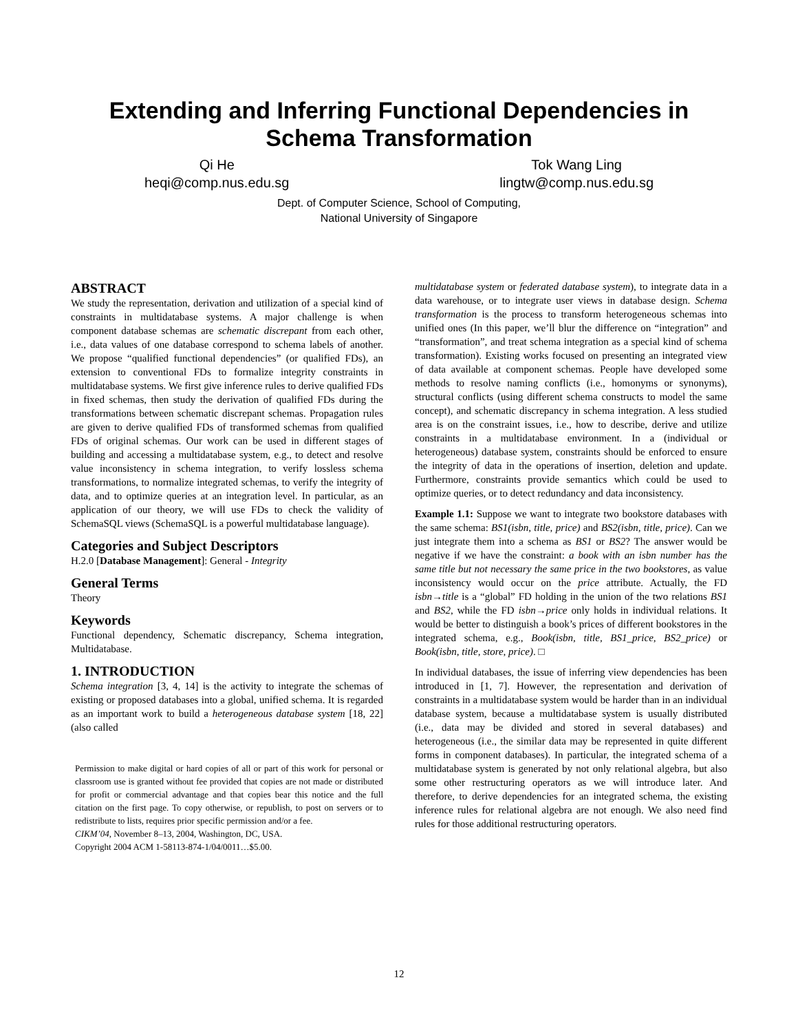Extending and Inferring Functional Dependencies in
Schema Transformation
Qi He
heqi@comp.nus.edu.sg
Tok Wang Ling
lingtw@comp.nus.edu.sg
Dept. of Computer Science, School of Computing,
National University of Singapore
ABSTRACT
We study the representation, derivation and utilization of a special kind of constraints in multidatabase systems. A major challenge is when component database schemas are schematic discrepant from each other, i.e., data values of one database correspond to schema labels of another. We propose “qualified functional dependencies” (or qualified FDs), an extension to conventional FDs to formalize integrity constraints in multidatabase systems. We first give inference rules to derive qualified FDs in fixed schemas, then study the derivation of qualified FDs during the transformations between schematic discrepant schemas. Propagation rules are given to derive qualified FDs of transformed schemas from qualified FDs of original schemas. Our work can be used in different stages of building and accessing a multidatabase system, e.g., to detect and resolve value inconsistency in schema integration, to verify lossless schema transformations, to normalize integrated schemas, to verify the integrity of data, and to optimize queries at an integration level. In particular, as an application of our theory, we will use FDs to check the validity of SchemaSQL views (SchemaSQL is a powerful multidatabase language).
Categories and Subject Descriptors
H.2.0 [Database Management]: General - Integrity
General Terms
Theory
Keywords
Functional dependency, Schematic discrepancy, Schema integration, Multidatabase.
1. INTRODUCTION
Schema integration [3, 4, 14] is the activity to integrate the schemas of existing or proposed databases into a global, unified schema. It is regarded as an important work to build a heterogeneous database system [18, 22] (also called
Permission to make digital or hard copies of all or part of this work for personal or classroom use is granted without fee provided that copies are not made or distributed for profit or commercial advantage and that copies bear this notice and the full citation on the first page. To copy otherwise, or republish, to post on servers or to redistribute to lists, requires prior specific permission and/or a fee.
CIKM’04, November 8–13, 2004, Washington, DC, USA.
Copyright 2004 ACM 1-58113-874-1/04/0011…$5.00.
multidatabase system or federated database system), to integrate data in a data warehouse, or to integrate user views in database design. Schema transformation is the process to transform heterogeneous schemas into unified ones (In this paper, we’ll blur the difference on “integration” and “transformation”, and treat schema integration as a special kind of schema transformation). Existing works focused on presenting an integrated view of data available at component schemas. People have developed some methods to resolve naming conflicts (i.e., homonyms or synonyms), structural conflicts (using different schema constructs to model the same concept), and schematic discrepancy in schema integration. A less studied area is on the constraint issues, i.e., how to describe, derive and utilize constraints in a multidatabase environment. In a (individual or heterogeneous) database system, constraints should be enforced to ensure the integrity of data in the operations of insertion, deletion and update. Furthermore, constraints provide semantics which could be used to optimize queries, or to detect redundancy and data inconsistency.
Example 1.1: Suppose we want to integrate two bookstore databases with the same schema: BS1(isbn, title, price) and BS2(isbn, title, price). Can we just integrate them into a schema as BS1 or BS2? The answer would be negative if we have the constraint: a book with an isbn number has the same title but not necessary the same price in the two bookstores, as value inconsistency would occur on the price attribute. Actually, the FD isbn→title is a “global” FD holding in the union of the two relations BS1 and BS2, while the FD isbn→price only holds in individual relations. It would be better to distinguish a book’s prices of different bookstores in the integrated schema, e.g., Book(isbn, title, BS1_price, BS2_price) or Book(isbn, title, store, price). □
In individual databases, the issue of inferring view dependencies has been introduced in [1, 7]. However, the representation and derivation of constraints in a multidatabase system would be harder than in an individual database system, because a multidatabase system is usually distributed (i.e., data may be divided and stored in several databases) and heterogeneous (i.e., the similar data may be represented in quite different forms in component databases). In particular, the integrated schema of a multidatabase system is generated by not only relational algebra, but also some other restructuring operators as we will introduce later. And therefore, to derive dependencies for an integrated schema, the existing inference rules for relational algebra are not enough. We also need find rules for those additional restructuring operators.
12